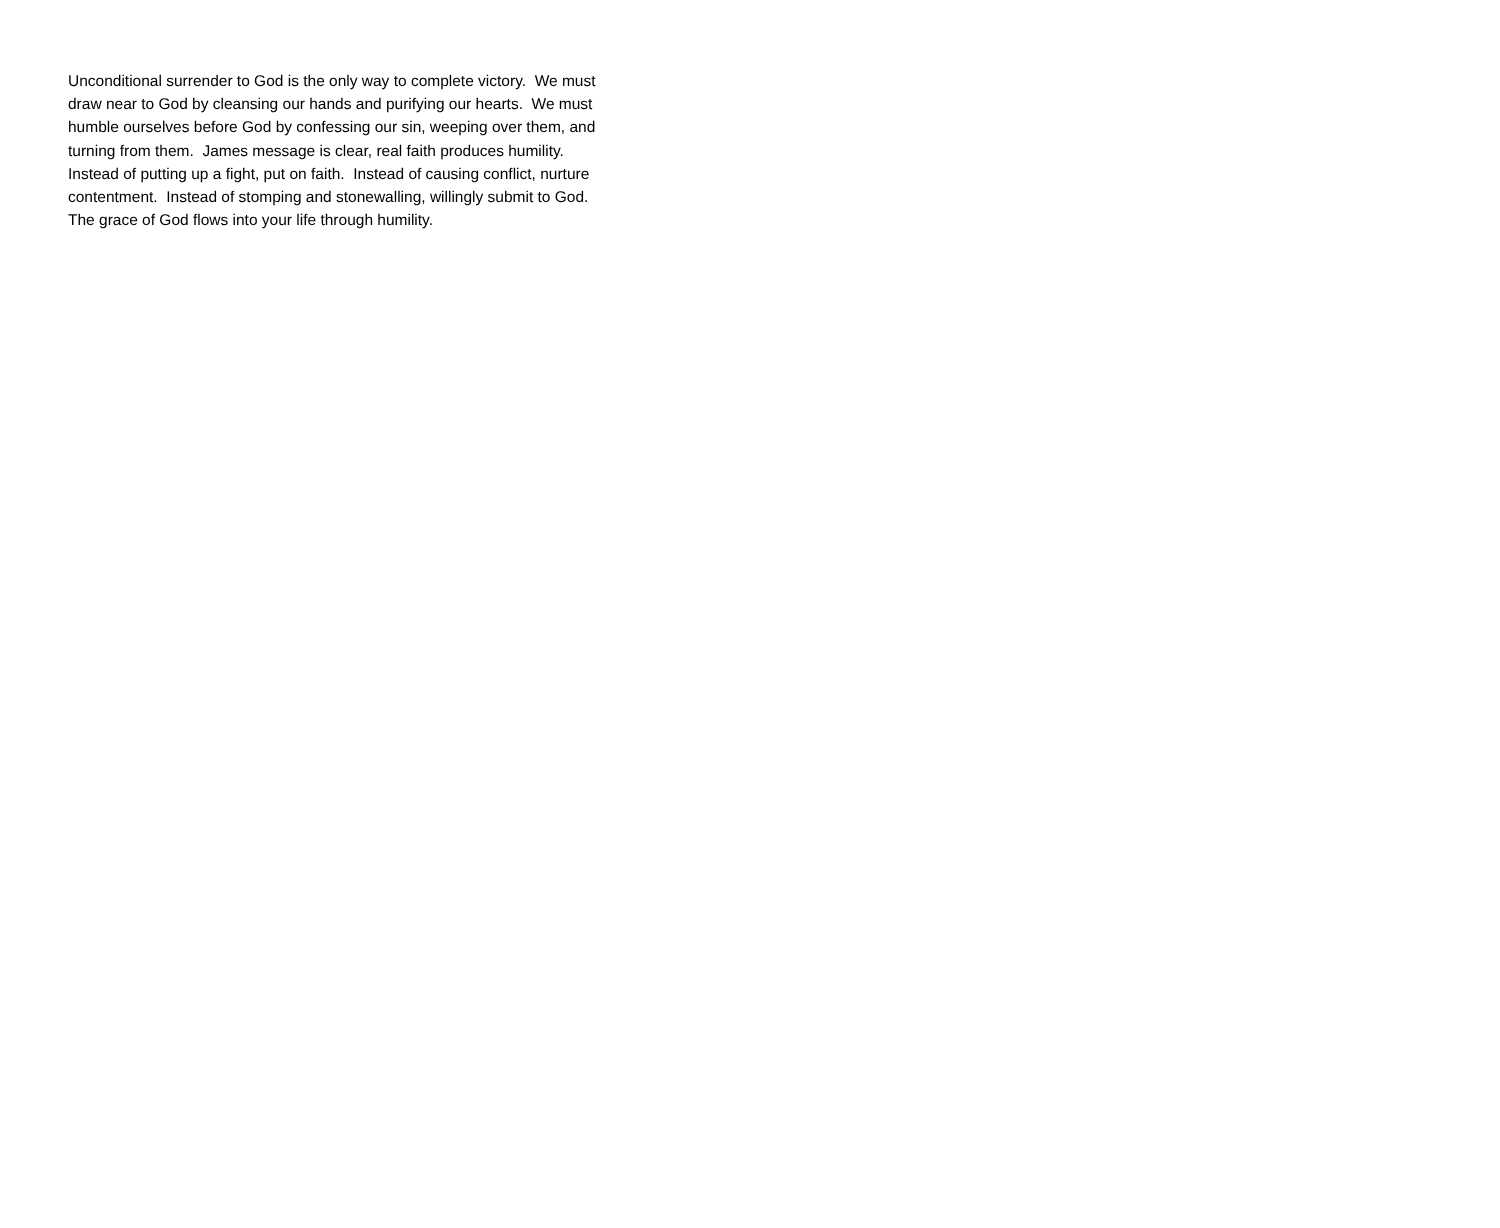Unconditional surrender to God is the only way to complete victory. We must
draw near to God by cleansing our hands and purifying our hearts. We must
humble ourselves before God by confessing our sin, weeping over them, and
turning from them. James message is clear, real faith produces humility.
Instead of putting up a fight, put on faith. Instead of causing conflict, nurture
contentment. Instead of stomping and stonewalling, willingly submit to God.
The grace of God flows into your life through humility.